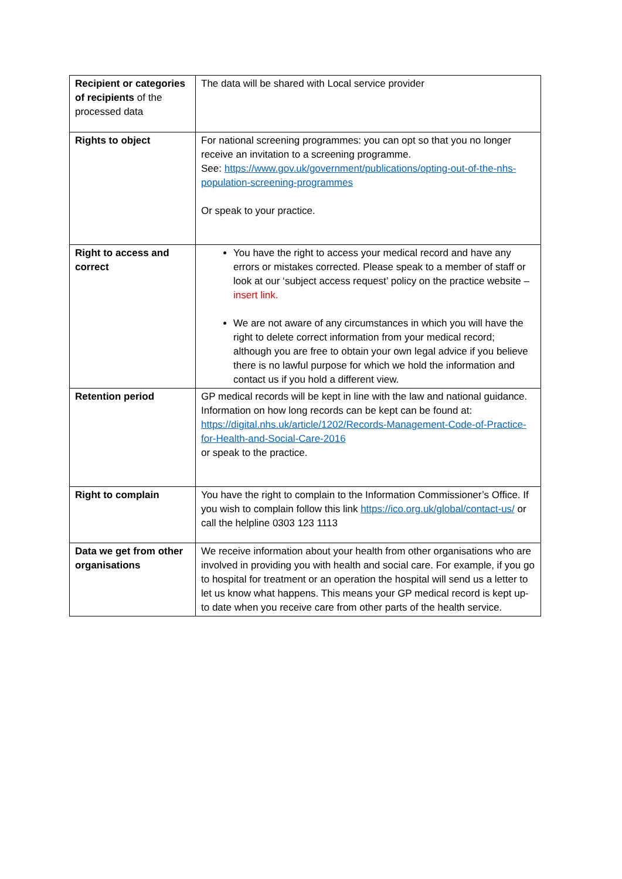| Recipient or categories of recipients of the processed data | The data will be shared with Local service provider |
| Rights to object | For national screening programmes: you can opt so that you no longer receive an invitation to a screening programme. See: https://www.gov.uk/government/publications/opting-out-of-the-nhs-population-screening-programmes Or speak to your practice. |
| Right to access and correct | You have the right to access your medical record and have any errors or mistakes corrected. Please speak to a member of staff or look at our ‘subject access request’ policy on the practice website – insert link. We are not aware of any circumstances in which you will have the right to delete correct information from your medical record; although you are free to obtain your own legal advice if you believe there is no lawful purpose for which we hold the information and contact us if you hold a different view. |
| Retention period | GP medical records will be kept in line with the law and national guidance. Information on how long records can be kept can be found at: https://digital.nhs.uk/article/1202/Records-Management-Code-of-Practice-for-Health-and-Social-Care-2016 or speak to the practice. |
| Right to complain | You have the right to complain to the Information Commissioner’s Office. If you wish to complain follow this link https://ico.org.uk/global/contact-us/ or call the helpline 0303 123 1113 |
| Data we get from other organisations | We receive information about your health from other organisations who are involved in providing you with health and social care. For example, if you go to hospital for treatment or an operation the hospital will send us a letter to let us know what happens. This means your GP medical record is kept up-to date when you receive care from other parts of the health service. |